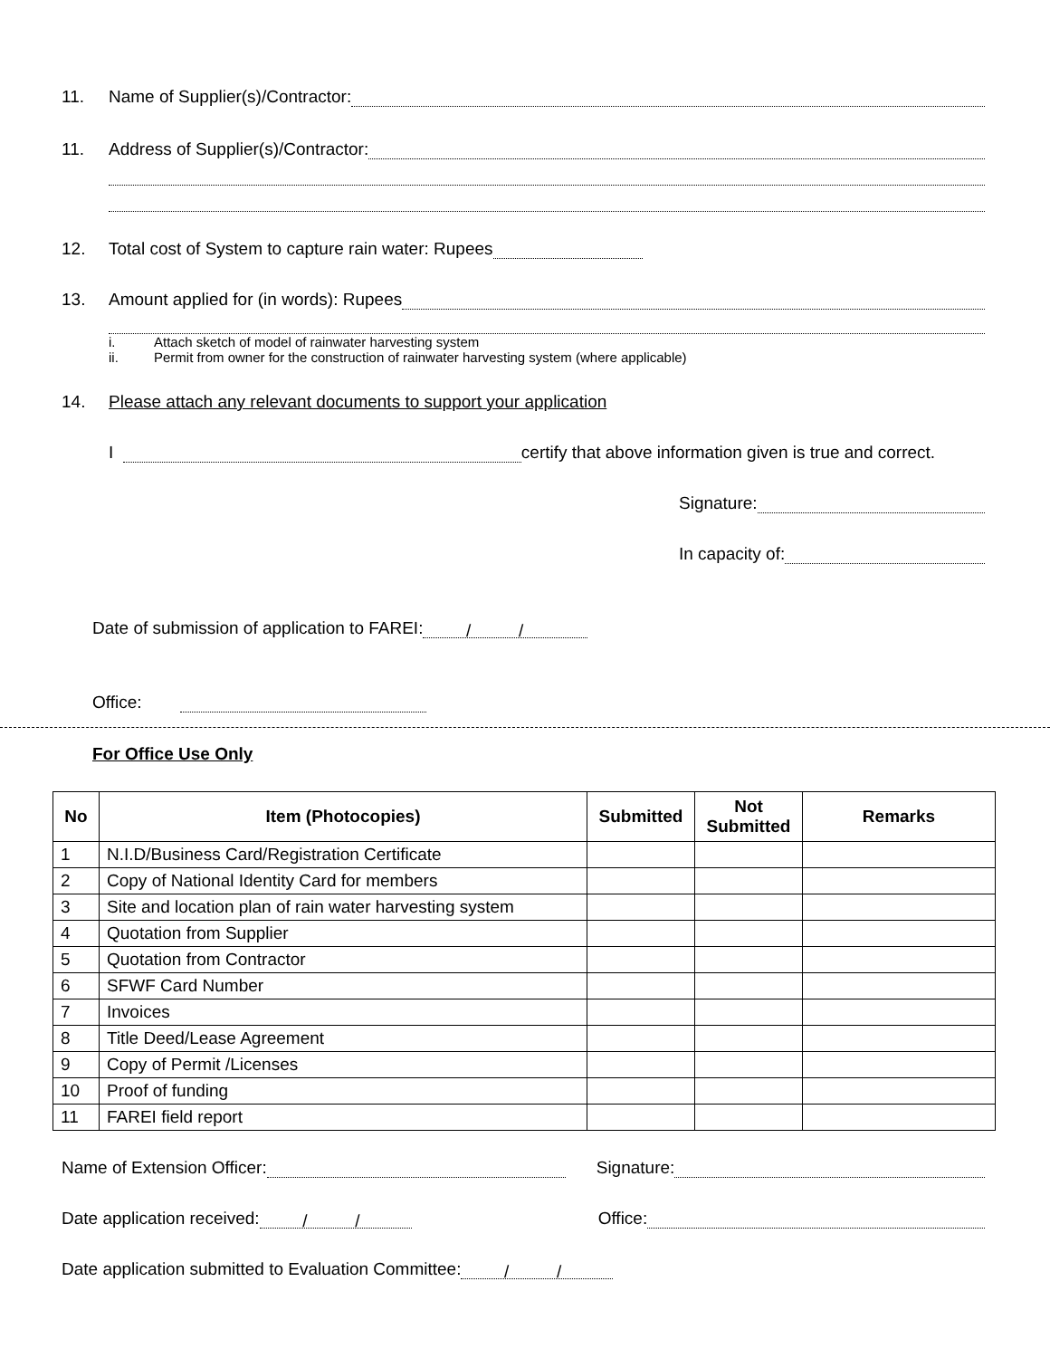11. Name of Supplier(s)/Contractor:
11. Address of Supplier(s)/Contractor:
12. Total cost of System to capture rain water: Rupees
13. Amount applied for (in words): Rupees
i. Attach sketch of model of rainwater harvesting system
ii. Permit from owner for the construction of rainwater harvesting system (where applicable)
14. Please attach any relevant documents to support your application
I certify that above information given is true and correct.
Signature:
In capacity of:
Date of submission of application to FAREI: / /
Office:
For Office Use Only
| No | Item (Photocopies) | Submitted | Not Submitted | Remarks |
| --- | --- | --- | --- | --- |
| 1 | N.I.D/Business Card/Registration Certificate | | | |
| 2 | Copy of National Identity Card for members | | | |
| 3 | Site and location plan of rain water harvesting system | | | |
| 4 | Quotation from Supplier | | | |
| 5 | Quotation from Contractor | | | |
| 6 | SFWF Card Number | | | |
| 7 | Invoices | | | |
| 8 | Title Deed/Lease Agreement | | | |
| 9 | Copy of Permit /Licenses | | | |
| 10 | Proof of funding | | | |
| 11 | FAREI field report | | | |
Name of Extension Officer: Signature:
Date application received: / / Office:
Date application submitted to Evaluation Committee: / /